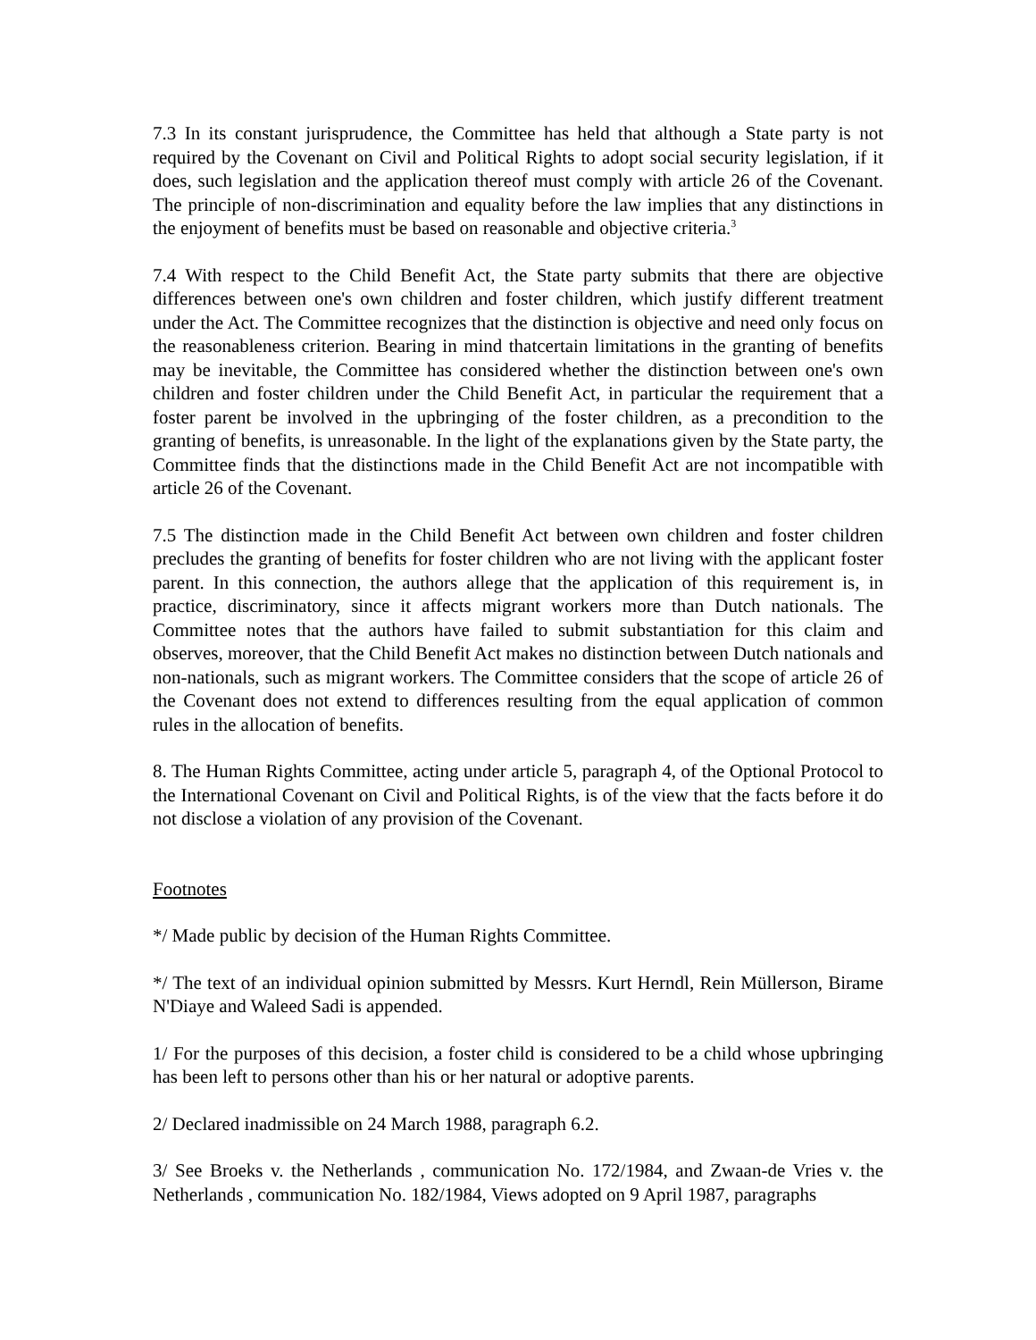7.3 In its constant jurisprudence, the Committee has held that although a State party is not required by the Covenant on Civil and Political Rights to adopt social security legislation, if it does, such legislation and the application thereof must comply with article 26 of the Covenant. The principle of non-discrimination and equality before the law implies that any distinctions in the enjoyment of benefits must be based on reasonable and objective criteria.<sup>3</sup>
7.4 With respect to the Child Benefit Act, the State party submits that there are objective differences between one's own children and foster children, which justify different treatment under the Act. The Committee recognizes that the distinction is objective and need only focus on the reasonableness criterion. Bearing in mind thatcertain limitations in the granting of benefits may be inevitable, the Committee has considered whether the distinction between one's own children and foster children under the Child Benefit Act, in particular the requirement that a foster parent be involved in the upbringing of the foster children, as a precondition to the granting of benefits, is unreasonable. In the light of the explanations given by the State party, the Committee finds that the distinctions made in the Child Benefit Act are not incompatible with article 26 of the Covenant.
7.5 The distinction made in the Child Benefit Act between own children and foster children precludes the granting of benefits for foster children who are not living with the applicant foster parent. In this connection, the authors allege that the application of this requirement is, in practice, discriminatory, since it affects migrant workers more than Dutch nationals. The Committee notes that the authors have failed to submit substantiation for this claim and observes, moreover, that the Child Benefit Act makes no distinction between Dutch nationals and non-nationals, such as migrant workers. The Committee considers that the scope of article 26 of the Covenant does not extend to differences resulting from the equal application of common rules in the allocation of benefits.
8. The Human Rights Committee, acting under article 5, paragraph 4, of the Optional Protocol to the International Covenant on Civil and Political Rights, is of the view that the facts before it do not disclose a violation of any provision of the Covenant.
Footnotes
*/ Made public by decision of the Human Rights Committee.
*/ The text of an individual opinion submitted by Messrs. Kurt Herndl, Rein Müllerson, Birame N'Diaye and Waleed Sadi is appended.
1/ For the purposes of this decision, a foster child is considered to be a child whose upbringing has been left to persons other than his or her natural or adoptive parents.
2/ Declared inadmissible on 24 March 1988, paragraph 6.2.
3/ See Broeks v. the Netherlands , communication No. 172/1984, and Zwaan-de Vries v. the Netherlands , communication No. 182/1984, Views adopted on 9 April 1987, paragraphs